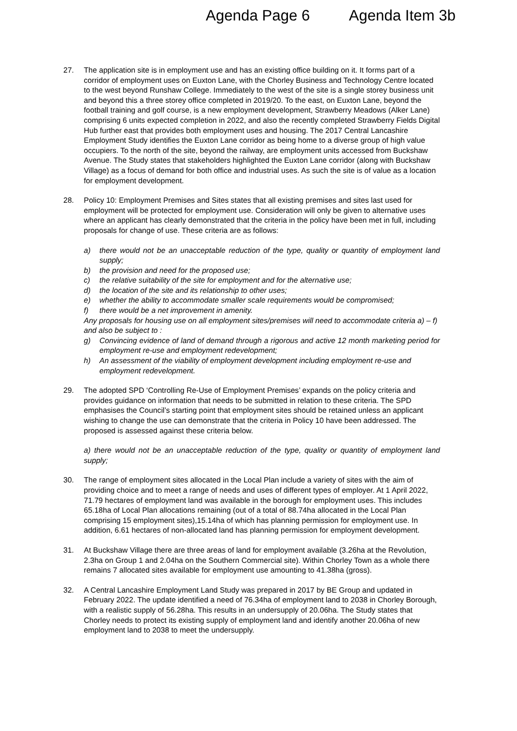Agenda Page 6 Agenda Item 3b
27. The application site is in employment use and has an existing office building on it. It forms part of a corridor of employment uses on Euxton Lane, with the Chorley Business and Technology Centre located to the west beyond Runshaw College. Immediately to the west of the site is a single storey business unit and beyond this a three storey office completed in 2019/20. To the east, on Euxton Lane, beyond the football training and golf course, is a new employment development, Strawberry Meadows (Alker Lane) comprising 6 units expected completion in 2022, and also the recently completed Strawberry Fields Digital Hub further east that provides both employment uses and housing. The 2017 Central Lancashire Employment Study identifies the Euxton Lane corridor as being home to a diverse group of high value occupiers. To the north of the site, beyond the railway, are employment units accessed from Buckshaw Avenue. The Study states that stakeholders highlighted the Euxton Lane corridor (along with Buckshaw Village) as a focus of demand for both office and industrial uses. As such the site is of value as a location for employment development.
28. Policy 10: Employment Premises and Sites states that all existing premises and sites last used for employment will be protected for employment use. Consideration will only be given to alternative uses where an applicant has clearly demonstrated that the criteria in the policy have been met in full, including proposals for change of use. These criteria are as follows:
a) there would not be an unacceptable reduction of the type, quality or quantity of employment land supply;
b) the provision and need for the proposed use;
c) the relative suitability of the site for employment and for the alternative use;
d) the location of the site and its relationship to other uses;
e) whether the ability to accommodate smaller scale requirements would be compromised;
f) there would be a net improvement in amenity.
Any proposals for housing use on all employment sites/premises will need to accommodate criteria a) – f) and also be subject to :
g) Convincing evidence of land of demand through a rigorous and active 12 month marketing period for employment re-use and employment redevelopment;
h) An assessment of the viability of employment development including employment re-use and employment redevelopment.
29. The adopted SPD ‘Controlling Re-Use of Employment Premises’ expands on the policy criteria and provides guidance on information that needs to be submitted in relation to these criteria. The SPD emphasises the Council’s starting point that employment sites should be retained unless an applicant wishing to change the use can demonstrate that the criteria in Policy 10 have been addressed. The proposed is assessed against these criteria below.
a) there would not be an unacceptable reduction of the type, quality or quantity of employment land supply;
30. The range of employment sites allocated in the Local Plan include a variety of sites with the aim of providing choice and to meet a range of needs and uses of different types of employer. At 1 April 2022, 71.79 hectares of employment land was available in the borough for employment uses. This includes 65.18ha of Local Plan allocations remaining (out of a total of 88.74ha allocated in the Local Plan comprising 15 employment sites),15.14ha of which has planning permission for employment use. In addition, 6.61 hectares of non-allocated land has planning permission for employment development.
31. At Buckshaw Village there are three areas of land for employment available (3.26ha at the Revolution, 2.3ha on Group 1 and 2.04ha on the Southern Commercial site). Within Chorley Town as a whole there remains 7 allocated sites available for employment use amounting to 41.38ha (gross).
32. A Central Lancashire Employment Land Study was prepared in 2017 by BE Group and updated in February 2022. The update identified a need of 76.34ha of employment land to 2038 in Chorley Borough, with a realistic supply of 56.28ha. This results in an undersupply of 20.06ha. The Study states that Chorley needs to protect its existing supply of employment land and identify another 20.06ha of new employment land to 2038 to meet the undersupply.